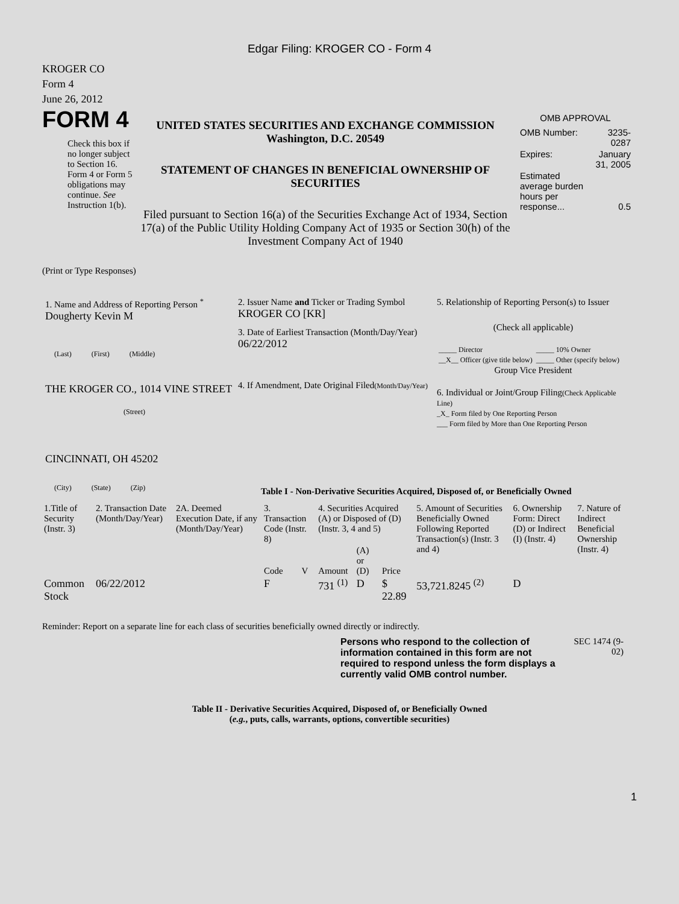Edgar Filing: KROGER CO - Form 4
KROGER CO
Form 4
June 26, 2012
FORM 4
Check this box if no longer subject to Section 16. Form 4 or Form 5 obligations may continue. See Instruction 1(b).
UNITED STATES SECURITIES AND EXCHANGE COMMISSION
Washington, D.C. 20549
STATEMENT OF CHANGES IN BENEFICIAL OWNERSHIP OF SECURITIES
Filed pursuant to Section 16(a) of the Securities Exchange Act of 1934, Section 17(a) of the Public Utility Holding Company Act of 1935 or Section 30(h) of the Investment Company Act of 1940
OMB APPROVAL
| OMB Number: | 3235-0287 |
| Expires: | January 31, 2005 |
| Estimated average burden hours per response... | 0.5 |
(Print or Type Responses)
1. Name and Address of Reporting Person <sup>*</sup>
Dougherty Kevin M
(Last) (First) (Middle)
THE KROGER CO., 1014 VINE STREET
(Street)
CINCINNATI, OH 45202
(City) (State) (Zip)
2. Issuer Name and Ticker or Trading Symbol
KROGER CO [KR]
3. Date of Earliest Transaction (Month/Day/Year)
06/22/2012
4. If Amendment, Date Original Filed(Month/Day/Year)
5. Relationship of Reporting Person(s) to Issuer
(Check all applicable)
| _____ Director | _____ 10% Owner |
| __X__ Officer (give title below) | _____ Other (specify below) |
Group Vice President
6. Individual or Joint/Group Filing(Check Applicable Line)
_X_ Form filed by One Reporting Person
___ Form filed by More than One Reporting Person
Table I - Non-Derivative Securities Acquired, Disposed of, or Beneficially Owned
| 1.Title of Security (Instr. 3) | 2. Transaction Date (Month/Day/Year) | 2A. Deemed Execution Date, if any (Month/Day/Year) | 3. Transaction Code (Instr. 8) | | 4. Securities Acquired (A) or Disposed of (D) (Instr. 3, 4 and 5) | | | 5. Amount of Securities Beneficially Owned Following Reported Transaction(s) (Instr. 3 and 4) | 6. Ownership Form: Direct (D) or Indirect (I) (Instr. 4) | 7. Nature of Indirect Beneficial Ownership (Instr. 4) |
| --- | --- | --- | --- | --- | --- | --- | --- | --- | --- | --- |
| | | | Code | V | Amount | (A) or (D) | Price | | | |
| Common Stock | 06/22/2012 | | F | | 731 <sup>(1)</sup> | D | $ 22.89 | 53,721.8245 <sup>(2)</sup> | D | |
Reminder: Report on a separate line for each class of securities beneficially owned directly or indirectly.
Persons who respond to the collection of information contained in this form are not required to respond unless the form displays a currently valid OMB control number.
SEC 1474 (9-02)
Table II - Derivative Securities Acquired, Disposed of, or Beneficially Owned
(e.g., puts, calls, warrants, options, convertible securities)
1